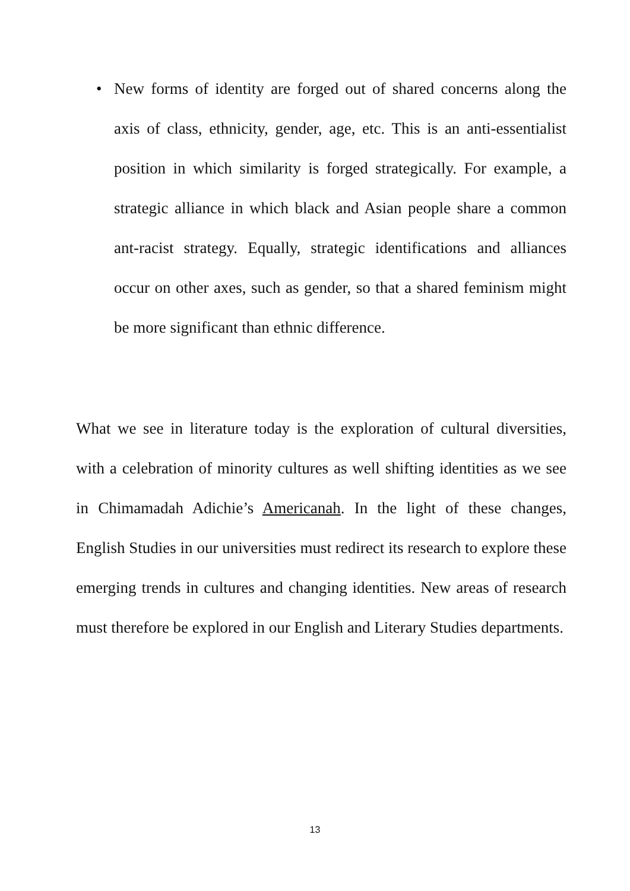• New forms of identity are forged out of shared concerns along the axis of class, ethnicity, gender, age, etc. This is an anti-essentialist position in which similarity is forged strategically. For example, a strategic alliance in which black and Asian people share a common ant-racist strategy. Equally, strategic identifications and alliances occur on other axes, such as gender, so that a shared feminism might be more significant than ethnic difference.
What we see in literature today is the exploration of cultural diversities, with a celebration of minority cultures as well shifting identities as we see in Chimamadah Adichie’s Americanah. In the light of these changes, English Studies in our universities must redirect its research to explore these emerging trends in cultures and changing identities. New areas of research must therefore be explored in our English and Literary Studies departments.
13